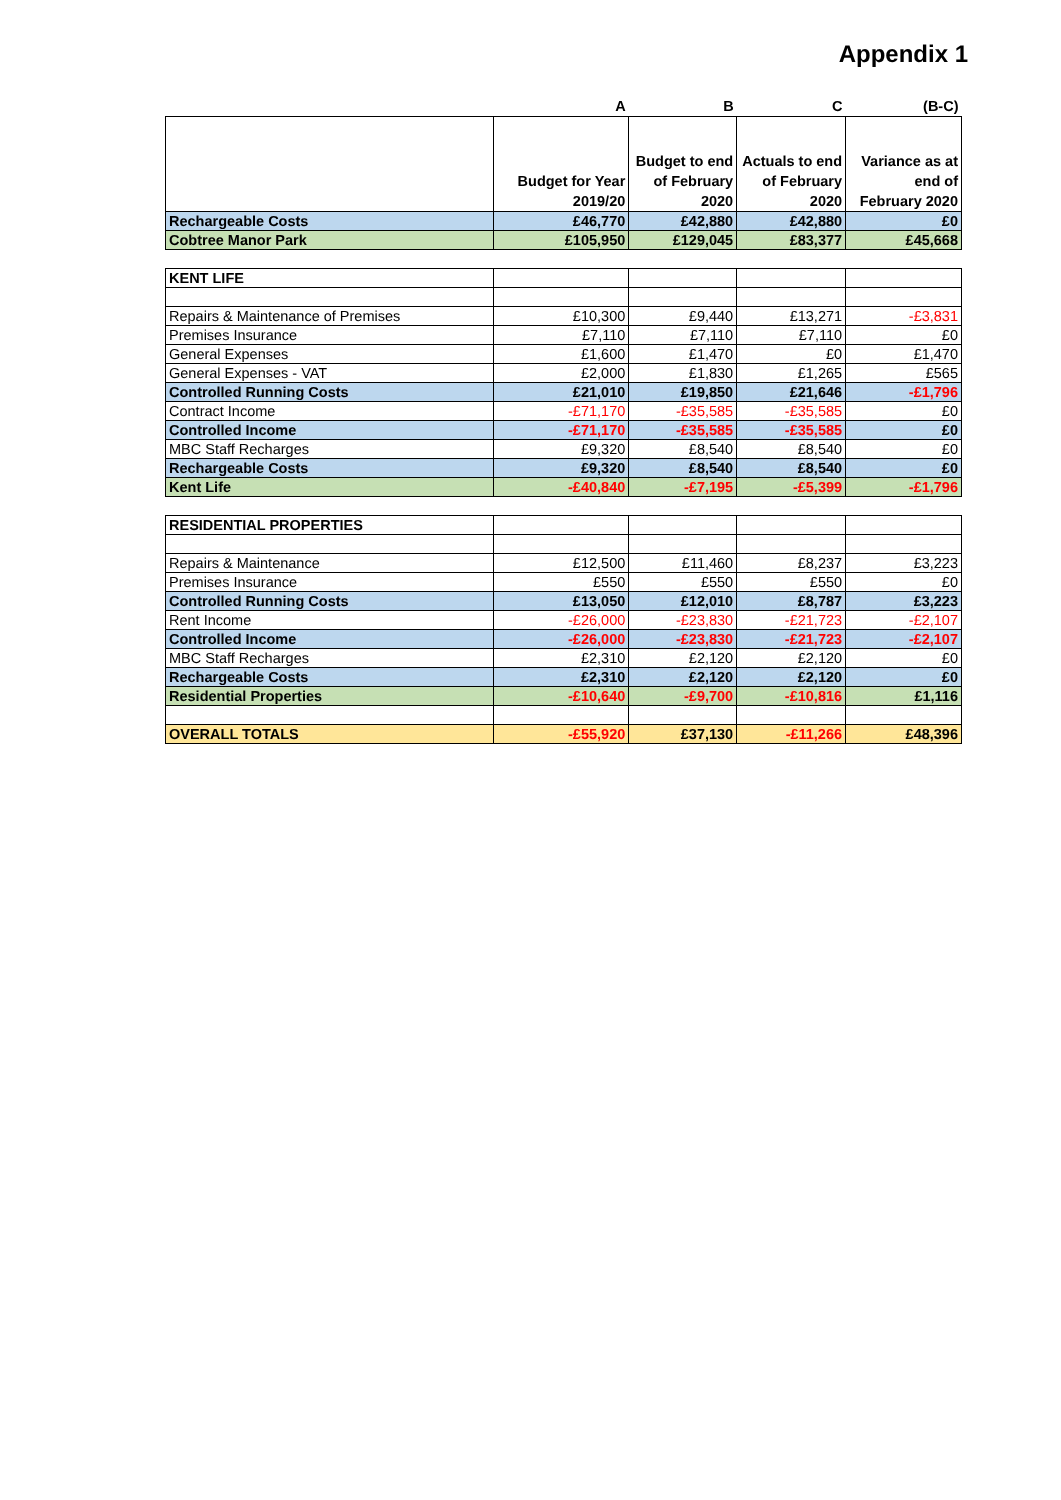Appendix 1
| | A | B | C | (B-C) |
| | Budget for Year 2019/20 | Budget to end of February 2020 | Actuals to end of February 2020 | Variance as at end of February 2020 |
| Rechargeable Costs | £46,770 | £42,880 | £42,880 | £0 |
| Cobtree Manor Park | £105,950 | £129,045 | £83,377 | £45,668 |
| KENT LIFE | | | | |
| Repairs & Maintenance of Premises | £10,300 | £9,440 | £13,271 | -£3,831 |
| Premises Insurance | £7,110 | £7,110 | £7,110 | £0 |
| General Expenses | £1,600 | £1,470 | £0 | £1,470 |
| General Expenses - VAT | £2,000 | £1,830 | £1,265 | £565 |
| Controlled Running Costs | £21,010 | £19,850 | £21,646 | -£1,796 |
| Contract Income | -£71,170 | -£35,585 | -£35,585 | £0 |
| Controlled Income | -£71,170 | -£35,585 | -£35,585 | £0 |
| MBC Staff Recharges | £9,320 | £8,540 | £8,540 | £0 |
| Rechargeable Costs | £9,320 | £8,540 | £8,540 | £0 |
| Kent Life | -£40,840 | -£7,195 | -£5,399 | -£1,796 |
| RESIDENTIAL PROPERTIES | | | | |
| Repairs & Maintenance | £12,500 | £11,460 | £8,237 | £3,223 |
| Premises Insurance | £550 | £550 | £550 | £0 |
| Controlled Running Costs | £13,050 | £12,010 | £8,787 | £3,223 |
| Rent Income | -£26,000 | -£23,830 | -£21,723 | -£2,107 |
| Controlled Income | -£26,000 | -£23,830 | -£21,723 | -£2,107 |
| MBC Staff Recharges | £2,310 | £2,120 | £2,120 | £0 |
| Rechargeable Costs | £2,310 | £2,120 | £2,120 | £0 |
| Residential Properties | -£10,640 | -£9,700 | -£10,816 | £1,116 |
| OVERALL TOTALS | -£55,920 | £37,130 | -£11,266 | £48,396 |